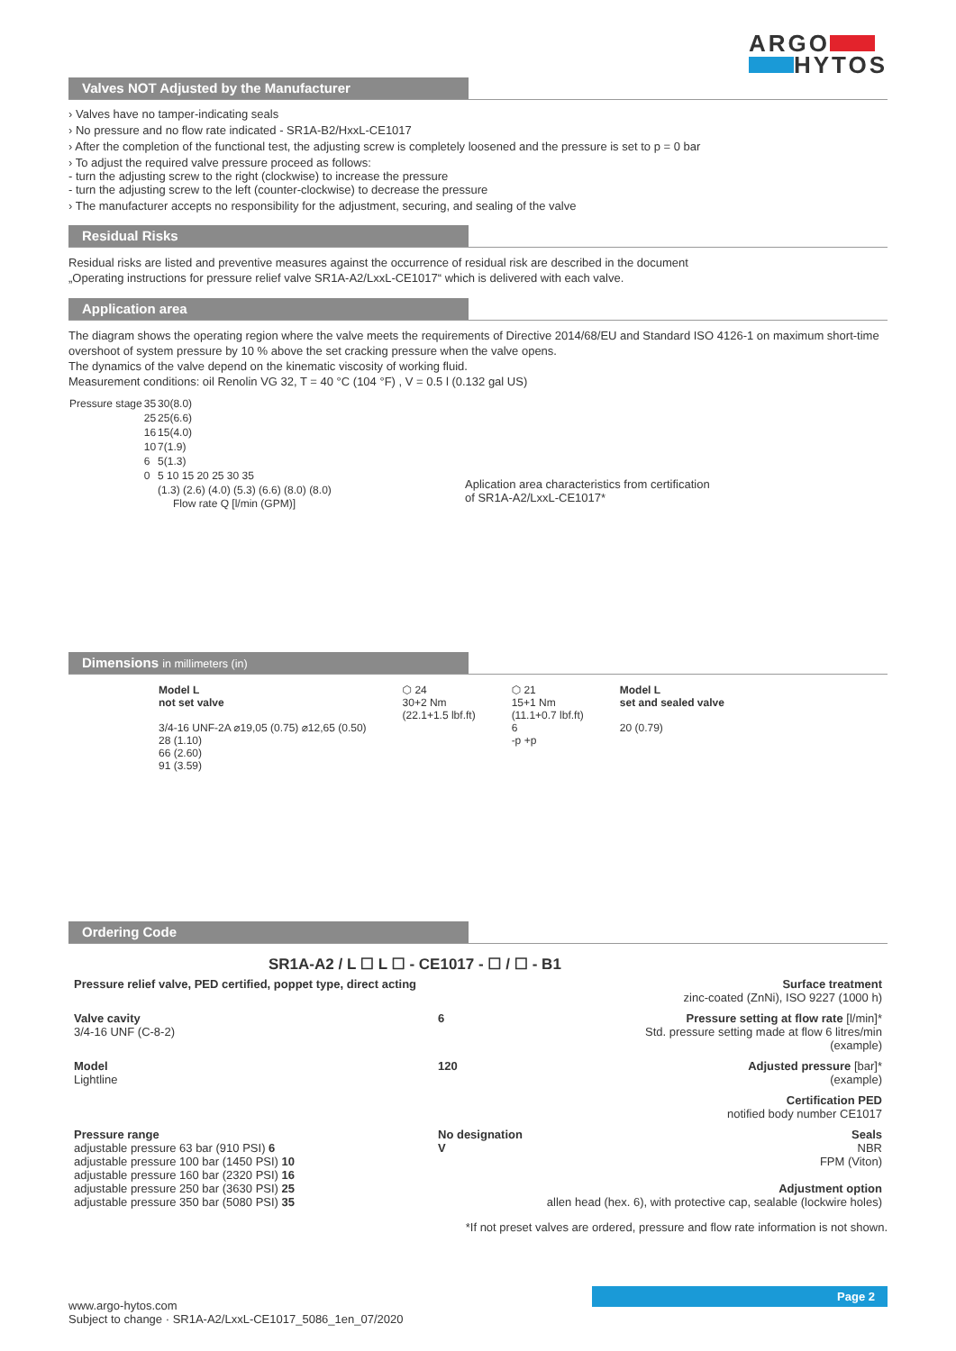ARGO
HYTOS
Valves NOT Adjusted by the Manufacturer
› Valves have no tamper-indicating seals
› No pressure and no flow rate indicated - SR1A-B2/HxxL-CE1017
› After the completion of the functional test, the adjusting screw is completely loosened and the pressure is set to p = 0 bar
› To adjust the required valve pressure proceed as follows:
- turn the adjusting screw to the right (clockwise) to increase the pressure
- turn the adjusting screw to the left (counter-clockwise) to decrease the pressure
› The manufacturer accepts no responsibility for the adjustment, securing, and sealing of the valve
Residual Risks
Residual risks are listed and preventive measures against the occurrence of residual risk are described in the document
„Operating instructions for pressure relief valve SR1A-A2/LxxL-CE1017“ which is delivered with each valve.
Application area
The diagram shows the operating region where the valve meets the requirements of Directive 2014/68/EU and Standard ISO 4126-1 on maximum short-time overshoot of system pressure by 10 % above the set cracking pressure when the valve opens.
The dynamics of the valve depend on the kinematic viscosity of working fluid.
Measurement conditions: oil Renolin VG 32, T = 40 °C (104 °F) , V = 0.5 l (0.132 gal US)
| Pressure stage | 35 | 30(8.0) |
| | 25 | 25(6.6) |
| | 16 | 15(4.0) |
| | 10 | 7(1.9) |
| | 6 | 5(1.3) |
| | 0 | 5 10 15 20 25 30 35 |
| | | (1.3) (2.6) (4.0) (5.3) (6.6) (8.0) (8.0) |
Flow rate Q [l/min (GPM)]
Aplication area characteristics from certification
of SR1A-A2/LxxL-CE1017*
Dimensions in millimeters (in)
Model L
not set valve
3/4-16 UNF-2A ⌀19,05 (0.75) ⌀12,65 (0.50)
28 (1.10)
66 (2.60)
91 (3.59)
⬡ 24
30+2 Nm
(22.1+1.5 lbf.ft)
⬡ 21
15+1 Nm
(11.1+0.7 lbf.ft)
6
-p +p
Model L
set and sealed valve
20 (0.79)
Ordering Code
SR1A-A2 / L ☐ L ☐ - CE1017 - ☐ / ☐ - B1
| Pressure relief valve, PED certified, poppet type, direct acting | | Surface treatment zinc-coated (ZnNi), ISO 9227 (1000 h) |
| Valve cavity 3/4-16 UNF (C-8-2) | 6 | Pressure setting at flow rate [l/min]* Std. pressure setting made at flow 6 litres/min (example) |
| Model Lightline | 120 | Adjusted pressure [bar]* (example) |
| | | Certification PED notified body number CE1017 |
| Pressure range adjustable pressure 63 bar (910 PSI) 6 adjustable pressure 100 bar (1450 PSI) 10 adjustable pressure 160 bar (2320 PSI) 16 adjustable pressure 250 bar (3630 PSI) 25 adjustable pressure 350 bar (5080 PSI) 35 | No designation V | Seals NBR FPM (Viton) Adjustment option allen head (hex. 6), with protective cap, sealable (lockwire holes) |
*If not preset valves are ordered, pressure and flow rate information is not shown.
Page 2
www.argo-hytos.com
Subject to change · SR1A-A2/LxxL-CE1017_5086_1en_07/2020